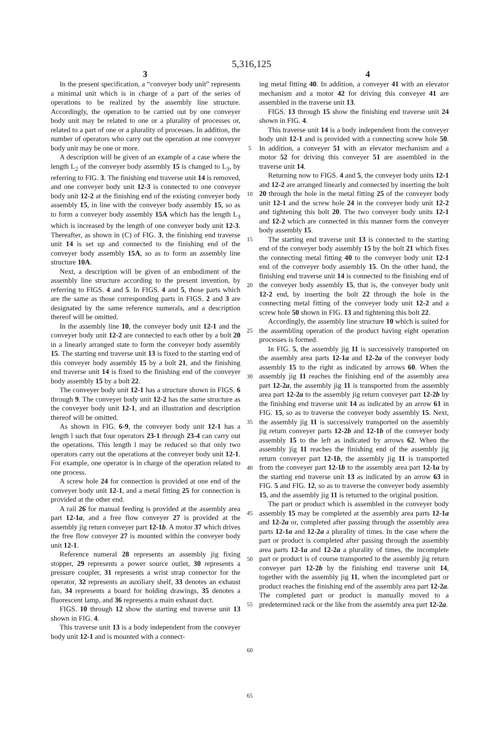5,316,125
3 4
In the present specification, a “conveyer body unit” represents a minimal unit which is in charge of a part of the series of operations to be realized by the assembly line structure. Accordingly, the operation to be carried out by one conveyer body unit may be related to one or a plurality of processes or, related to a part of one or a plurality of processes. In addition, the number of operators who carry out the operation at one conveyer body unit may be one or more.
A description will be given of an example of a case where the length L<sub>2</sub> of the conveyer body assembly 15 is changed to L<sub>3</sub>, by referring to FIG. 3. The finishing end traverse unit 14 is removed, and one conveyer body unit 12-3 is connected to one conveyer body unit 12-2 at the finishing end of the existing conveyer body assembly 15, in line with the conveyer body assembly 15, so as to form a conveyer body assembly 15A which has the length L<sub>3</sub> which is increased by the length of one conveyer body unit 12-3. Thereafter, as shown in (C) of FIG. 3, the finishing end traverse unit 14 is set up and connected to the finishing end of the conveyer body assembly 15A, so as to form an assembly line structure 10A.
Next, a description will be given of an embodiment of the assembly line structure according to the present invention, by referring to FIGS. 4 and 5. In FIGS. 4 and 5, those parts which are the same as those corresponding parts in FIGS. 2 and 3 are designated by the same reference numerals, and a description thereof will be omitted.
In the assembly line 10, the conveyer body unit 12-1 and the conveyer body unit 12-2 are connected to each other by a bolt 20 in a linearly arranged state to form the conveyer body assembly 15. The starting end traverse unit 13 is fixed to the starting end of this conveyer body assembly 15 by a bolt 21, and the finishing end traverse unit 14 is fixed to the finishing end of the conveyer body assembly 15 by a bolt 22.
The conveyer body unit 12-1 has a structure shown in FIGS. 6 through 9. The conveyer body unit 12-2 has the same structure as the conveyer body unit 12-1, and an illustration and description thereof will be omitted.
As shown in FIG. 6-9, the conveyer body unit 12-1 has a length l such that four operators 23-1 through 23-4 can carry out the operations. This length l may be reduced so that only two operators carry out the operations at the conveyer body unit 12-1. For example, one operator is in charge of the operation related to one process.
A screw hole 24 for connection is provided at one end of the conveyer body unit 12-1, and a metal fitting 25 for connection is provided at the other end.
A rail 26 for manual feeding is provided at the assembly area part 12-1a, and a free flow conveyer 27 is provided at the assembly jig return conveyer part 12-1b. A motor 37 which drives the free flow conveyer 27 is mounted within the conveyer body unit 12-1.
Reference numeral 28 represents an assembly jig fixing stopper, 29 represents a power source outlet, 30 represents a pressure coupler, 31 represents a wrist strap connector for the operator, 32 represents an auxiliary shelf, 33 denotes an exhaust fan, 34 represents a board for holding drawings, 35 denotes a fluorescent lamp, and 36 represents a main exhaust duct.
FIGS. 10 through 12 show the starting end traverse unit 13 shown in FIG. 4.
This traverse unit 13 is a body independent from the conveyer body unit 12-1 and is mounted with a connect-
5
10
15
20
25
30
35
40
45
50
55
60
65
ing metal fitting 40. In addition, a conveyer 41 with an elevator mechanism and a motor 42 for driving this conveyer 41 are assembled in the traverse unit 13.
FIGS. 13 through 15 show the finishing end traverse unit 24 shown in FIG. 4.
This traverse unit 14 is a body independent from the conveyer body unit 12-1 and is provided with a connecting screw hole 50. In addition, a conveyer 51 with an elevator mechanism and a motor 52 for driving this conveyer 51 are assembled in the traverse unit 14.
Returning now to FIGS. 4 and 5, the conveyer body units 12-1 and 12-2 are arranged linearly and connected by inserting the bolt 20 through the hole in the metal fitting 25 of the conveyer body unit 12-1 and the screw hole 24 in the conveyer body unit 12-2 and tightening this bolt 20. The two conveyer body units 12-1 and 12-2 which are connected in this manner form the conveyer body assembly 15.
The starting end traverse unit 13 is connected to the starting end of the conveyer body assembly 15 by the bolt 21 which fixes the connecting metal fitting 40 to the conveyer body unit 12-1 end of the conveyer body assembly 15. On the other hand, the finishing end traverse unit 14 is connected to the finishing end of the conveyer body assembly 15, that is, the conveyer body unit 12-2 end, by inserting the bolt 22 through the hole in the connecting metal fitting of the conveyer body unit 12-2 and a screw hole 50 shown in FIG. 13 and tightening this bolt 22.
Accordingly, the assembly line structure 10 which is suited for the assembling operation of the product having eight operation processes is formed.
In FIG. 5, the assembly jig 11 is successively transported on the assembly area parts 12-1a and 12-2a of the conveyer body assembly 15 to the right as indicated by arrows 60. When the assembly jig 11 reaches the finishing end of the assembly area part 12-2a, the assembly jig 11 is transported from the assembly area part 12-2a to the assembly jig return conveyer part 12-2b by the finishing end traverse unit 14 as indicated by an arrow 61 in FIG. 15, so as to traverse the conveyer body assembly 15. Next, the assembly jig 11 is successively transported on the assembly jig return conveyer parts 12-2b and 12-1b of the conveyer body assembly 15 to the left as indicated by arrows 62. When the assembly jig 11 reaches the finishing end of the assembly jig return conveyer part 12-1b, the assembly jig 11 is transported from the conveyer part 12-1b to the assembly area part 12-1a by the starting end traverse unit 13 as indicated by an arrow 63 in FIG. 5 and FIG. 12, so as to traverse the conveyer body assembly 15, and the assembly jig 11 is returned to the original position.
The part or product which is assembled in the conveyer body assembly 15 may be completed at the assembly area parts 12-1a and 12-2a or, completed after passing through the assembly area parts 12-1a and 12-2a a plurality of times. In the case where the part or product is completed after passing through the assembly area parts 12-1a and 12-2a a plurality of times, the incomplete part or product is of course transported to the assembly jig return conveyer part 12-2b by the finishing end traverse unit 14, together with the assembly jig 11, when the incompleted part or product reaches the finishing end of the assembly area part 12-2a. The completed part or product is manually moved to a predetermined rack or the like from the assembly area part 12-2a.